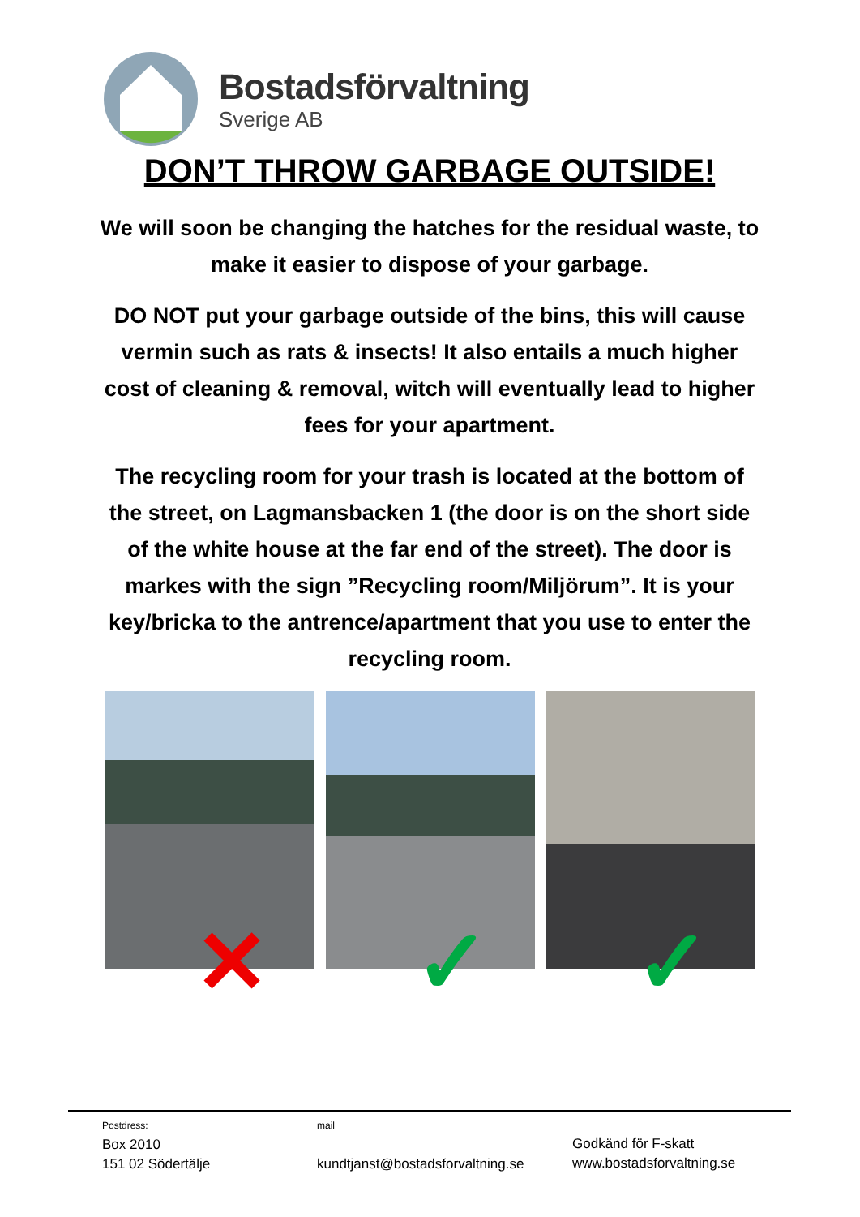Bostadsförvaltning
Sverige AB
DON’T THROW GARBAGE OUTSIDE!
We will soon be changing the hatches for the residual waste, to make it easier to dispose of your garbage.
DO NOT put your garbage outside of the bins, this will cause vermin such as rats & insects! It also entails a much higher cost of cleaning & removal, witch will eventually lead to higher fees for your apartment.
The recycling room for your trash is located at the bottom of the street, on Lagmansbacken 1 (the door is on the short side of the white house at the far end of the street). The door is markes with the sign ”Recycling room/Miljörum”. It is your key/bricka to the antrence/apartment that you use to enter the recycling room.
✕
✓
✓
Postdress:
Box 2010
151 02 Södertälje
mail
kundtjanst@bostadsforvaltning.se
Godkänd för F-skatt
www.bostadsforvaltning.se